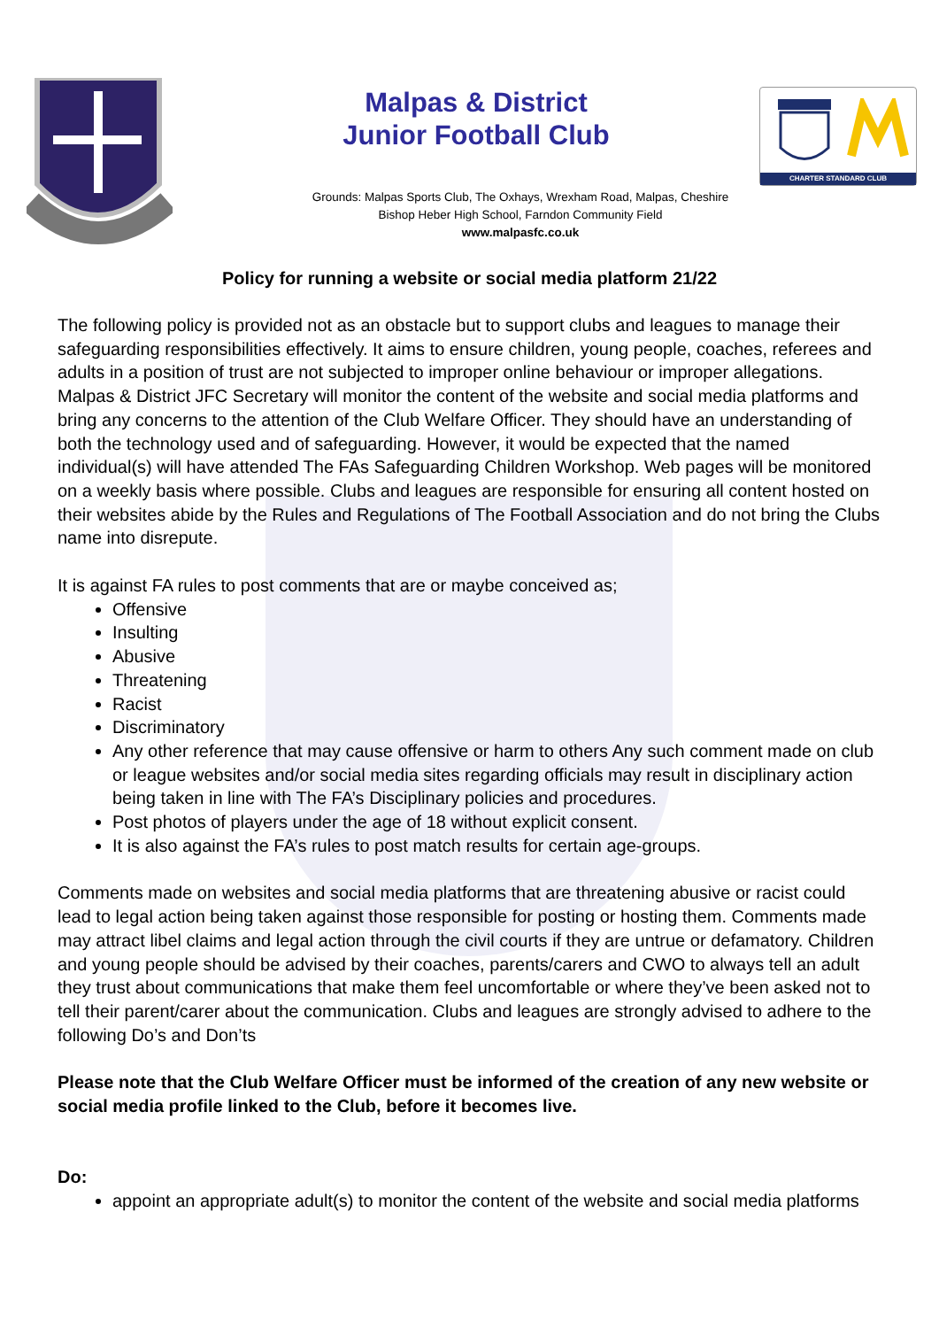CHARTER STANDARD CLUB
Malpas & District
Junior Football Club
Grounds: Malpas Sports Club, The Oxhays, Wrexham Road, Malpas, Cheshire
Bishop Heber High School, Farndon Community Field
www.malpasfc.co.uk
Policy for running a website or social media platform 21/22
The following policy is provided not as an obstacle but to support clubs and leagues to manage their safeguarding responsibilities effectively. It aims to ensure children, young people, coaches, referees and adults in a position of trust are not subjected to improper online behaviour or improper allegations. Malpas & District JFC Secretary will monitor the content of the website and social media platforms and bring any concerns to the attention of the Club Welfare Officer. They should have an understanding of both the technology used and of safeguarding. However, it would be expected that the named individual(s) will have attended The FAs Safeguarding Children Workshop. Web pages will be monitored on a weekly basis where possible. Clubs and leagues are responsible for ensuring all content hosted on their websites abide by the Rules and Regulations of The Football Association and do not bring the Clubs name into disrepute.
It is against FA rules to post comments that are or maybe conceived as;
Offensive
Insulting
Abusive
Threatening
Racist
Discriminatory
Any other reference that may cause offensive or harm to others Any such comment made on club or league websites and/or social media sites regarding officials may result in disciplinary action being taken in line with The FA’s Disciplinary policies and procedures.
Post photos of players under the age of 18 without explicit consent.
It is also against the FA’s rules to post match results for certain age-groups.
Comments made on websites and social media platforms that are threatening abusive or racist could lead to legal action being taken against those responsible for posting or hosting them. Comments made may attract libel claims and legal action through the civil courts if they are untrue or defamatory. Children and young people should be advised by their coaches, parents/carers and CWO to always tell an adult they trust about communications that make them feel uncomfortable or where they’ve been asked not to tell their parent/carer about the communication. Clubs and leagues are strongly advised to adhere to the following Do’s and Don’ts
Please note that the Club Welfare Officer must be informed of the creation of any new website or social media profile linked to the Club, before it becomes live.
Do:
appoint an appropriate adult(s) to monitor the content of the website and social media platforms